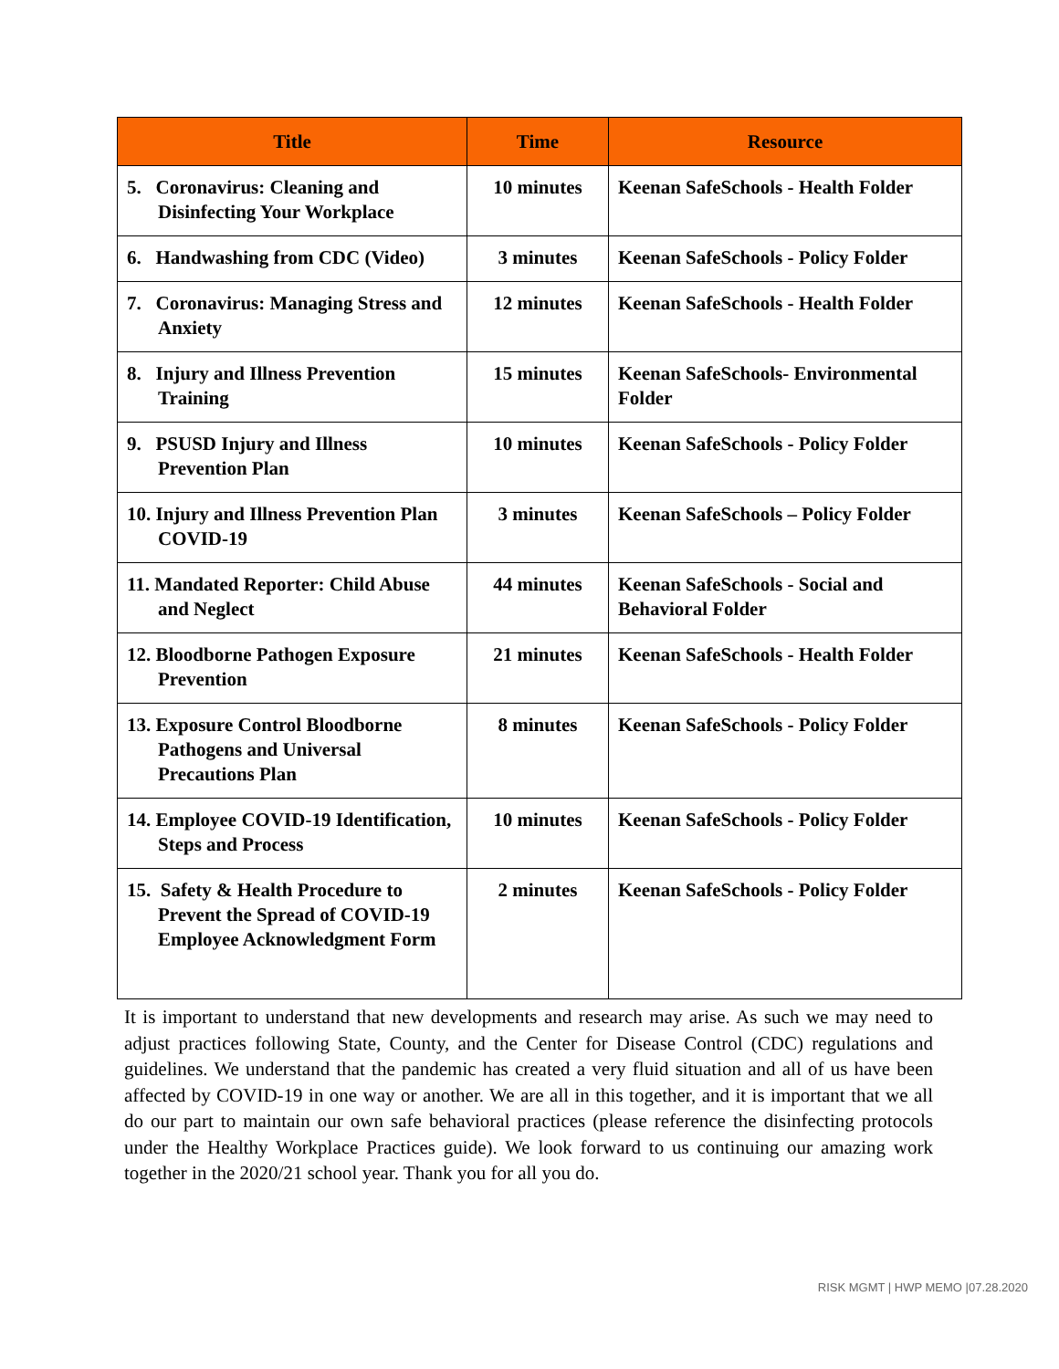| Title | Time | Resource |
| --- | --- | --- |
| 5. Coronavirus: Cleaning and Disinfecting Your Workplace | 10 minutes | Keenan SafeSchools - Health Folder |
| 6. Handwashing from CDC (Video) | 3 minutes | Keenan SafeSchools - Policy Folder |
| 7. Coronavirus: Managing Stress and Anxiety | 12 minutes | Keenan SafeSchools - Health Folder |
| 8. Injury and Illness Prevention Training | 15 minutes | Keenan SafeSchools- Environmental Folder |
| 9. PSUSD Injury and Illness Prevention Plan | 10 minutes | Keenan SafeSchools - Policy Folder |
| 10. Injury and Illness Prevention Plan COVID-19 | 3 minutes | Keenan SafeSchools – Policy Folder |
| 11. Mandated Reporter: Child Abuse and Neglect | 44 minutes | Keenan SafeSchools - Social and Behavioral Folder |
| 12. Bloodborne Pathogen Exposure Prevention | 21 minutes | Keenan SafeSchools - Health Folder |
| 13. Exposure Control Bloodborne Pathogens and Universal Precautions Plan | 8 minutes | Keenan SafeSchools - Policy Folder |
| 14. Employee COVID-19 Identification, Steps and Process | 10 minutes | Keenan SafeSchools - Policy Folder |
| 15. Safety & Health Procedure to Prevent the Spread of COVID-19 Employee Acknowledgment Form | 2 minutes | Keenan SafeSchools - Policy Folder |
It is important to understand that new developments and research may arise. As such we may need to adjust practices following State, County, and the Center for Disease Control (CDC) regulations and guidelines. We understand that the pandemic has created a very fluid situation and all of us have been affected by COVID-19 in one way or another. We are all in this together, and it is important that we all do our part to maintain our own safe behavioral practices (please reference the disinfecting protocols under the Healthy Workplace Practices guide). We look forward to us continuing our amazing work together in the 2020/21 school year. Thank you for all you do.
RISK MGMT | HWP MEMO |07.28.2020